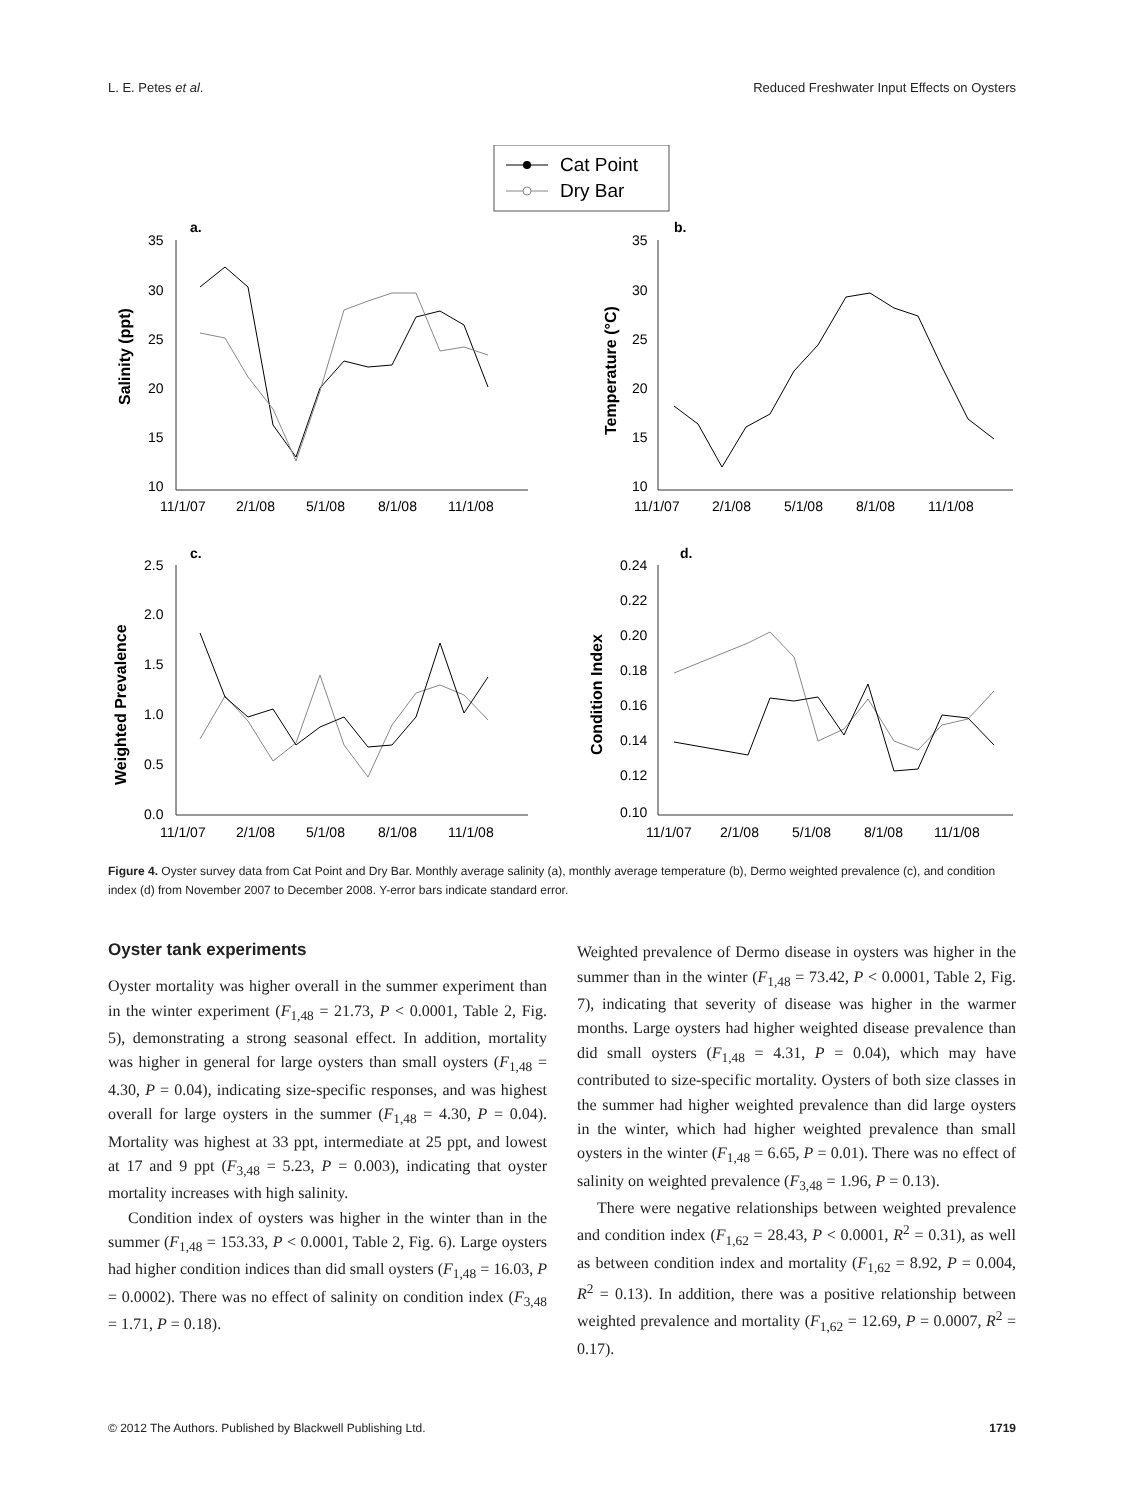L. E. Petes et al. Reduced Freshwater Input Effects on Oysters
Cat Point
Dry Bar
a.
b.
c.
d.
35
30
25
20
15
10
35
30
25
20
15
10
2.5
2.0
1.5
1.0
0.5
0.0
0.24
0.22
0.20
0.18
0.16
0.14
0.12
0.10
11/1/07
2/1/08
5/1/08
8/1/08
11/1/08
11/1/07
2/1/08
5/1/08
8/1/08
11/1/08
11/1/07
2/1/08
5/1/08
8/1/08
11/1/08
11/1/07
2/1/08
5/1/08
8/1/08
11/1/08
Salinity (ppt)
Temperature (°C)
Weighted Prevalence
Condition Index
Figure 4. Oyster survey data from Cat Point and Dry Bar. Monthly average salinity (a), monthly average temperature (b), Dermo weighted prevalence (c), and condition index (d) from November 2007 to December 2008. Y-error bars indicate standard error.
Oyster tank experiments
Oyster mortality was higher overall in the summer experiment than in the winter experiment (F<sub>1,48</sub> = 21.73, P < 0.0001, Table 2, Fig. 5), demonstrating a strong seasonal effect. In addition, mortality was higher in general for large oysters than small oysters (F<sub>1,48</sub> = 4.30, P = 0.04), indicating size-specific responses, and was highest overall for large oysters in the summer (F<sub>1,48</sub> = 4.30, P = 0.04). Mortality was highest at 33 ppt, intermediate at 25 ppt, and lowest at 17 and 9 ppt (F<sub>3,48</sub> = 5.23, P = 0.003), indicating that oyster mortality increases with high salinity.
Condition index of oysters was higher in the winter than in the summer (F<sub>1,48</sub> = 153.33, P < 0.0001, Table 2, Fig. 6). Large oysters had higher condition indices than did small oysters (F<sub>1,48</sub> = 16.03, P = 0.0002). There was no effect of salinity on condition index (F<sub>3,48</sub> = 1.71, P = 0.18).
Weighted prevalence of Dermo disease in oysters was higher in the summer than in the winter (F<sub>1,48</sub> = 73.42, P < 0.0001, Table 2, Fig. 7), indicating that severity of disease was higher in the warmer months. Large oysters had higher weighted disease prevalence than did small oysters (F<sub>1,48</sub> = 4.31, P = 0.04), which may have contributed to size-specific mortality. Oysters of both size classes in the summer had higher weighted prevalence than did large oysters in the winter, which had higher weighted prevalence than small oysters in the winter (F<sub>1,48</sub> = 6.65, P = 0.01). There was no effect of salinity on weighted prevalence (F<sub>3,48</sub> = 1.96, P = 0.13).
There were negative relationships between weighted prevalence and condition index (F<sub>1,62</sub> = 28.43, P < 0.0001, R<sup>2</sup> = 0.31), as well as between condition index and mortality (F<sub>1,62</sub> = 8.92, P = 0.004, R<sup>2</sup> = 0.13). In addition, there was a positive relationship between weighted prevalence and mortality (F<sub>1,62</sub> = 12.69, P = 0.0007, R<sup>2</sup> = 0.17).
© 2012 The Authors. Published by Blackwell Publishing Ltd. 1719